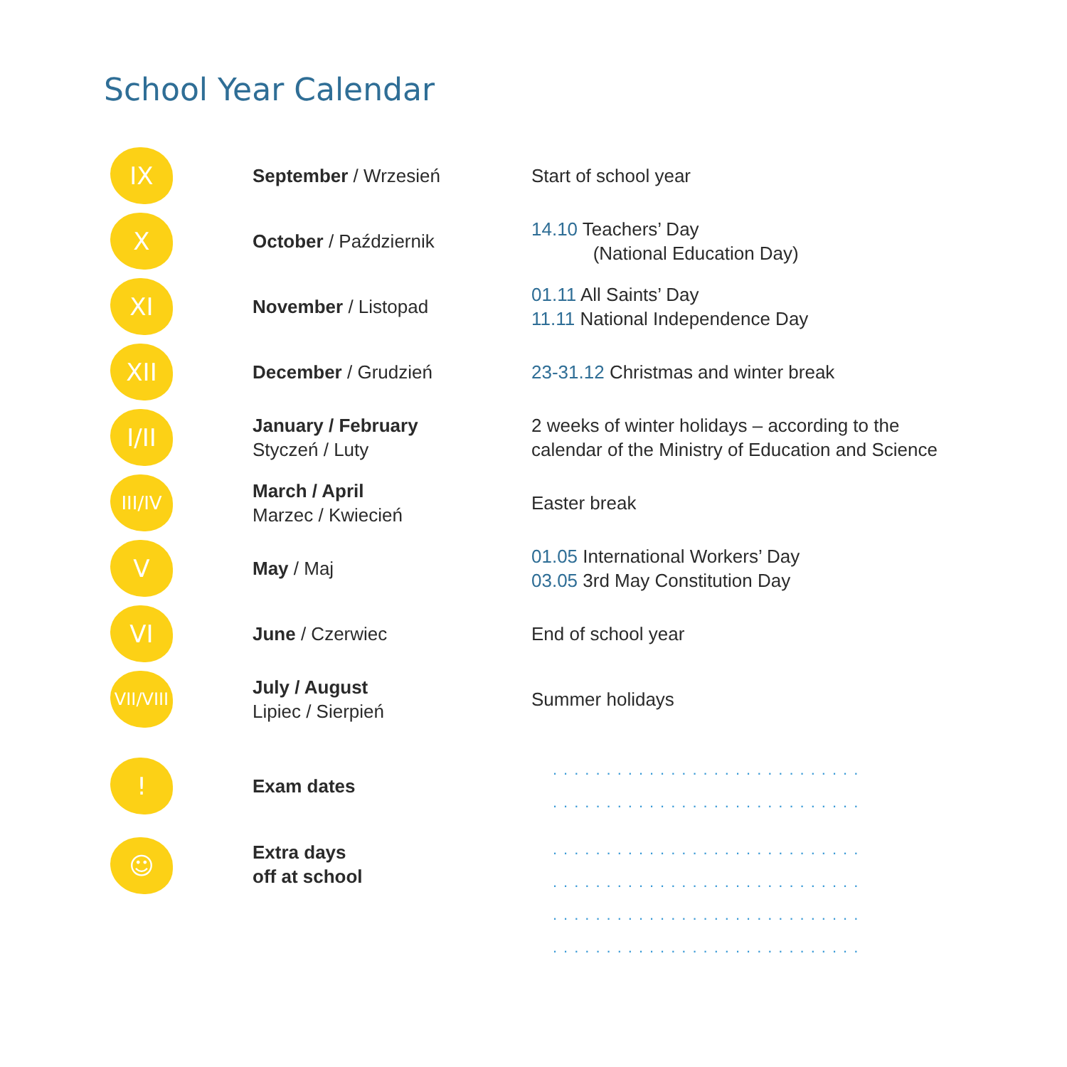School Year Calendar
| IX | September / Wrzesień | Start of school year |
| X | October / Październik | 14.10 Teachers’ Day (National Education Day) |
| XI | November / Listopad | 01.11 All Saints’ Day 11.11 National Independence Day |
| XII | December / Grudzień | 23-31.12 Christmas and winter break |
| I/II | January / February Styczeń / Luty | 2 weeks of winter holidays – according to the calendar of the Ministry of Education and Science |
| III/IV | March / April Marzec / Kwiecień | Easter break |
| V | May / Maj | 01.05 International Workers’ Day 03.05 3rd May Constitution Day |
| VI | June / Czerwiec | End of school year |
| VII/VIII | July / August Lipiec / Sierpień | Summer holidays |
| ! | Exam dates | ............................. ............................. |
| ☺ | Extra days off at school | ............................. ............................. ............................. ............................. |